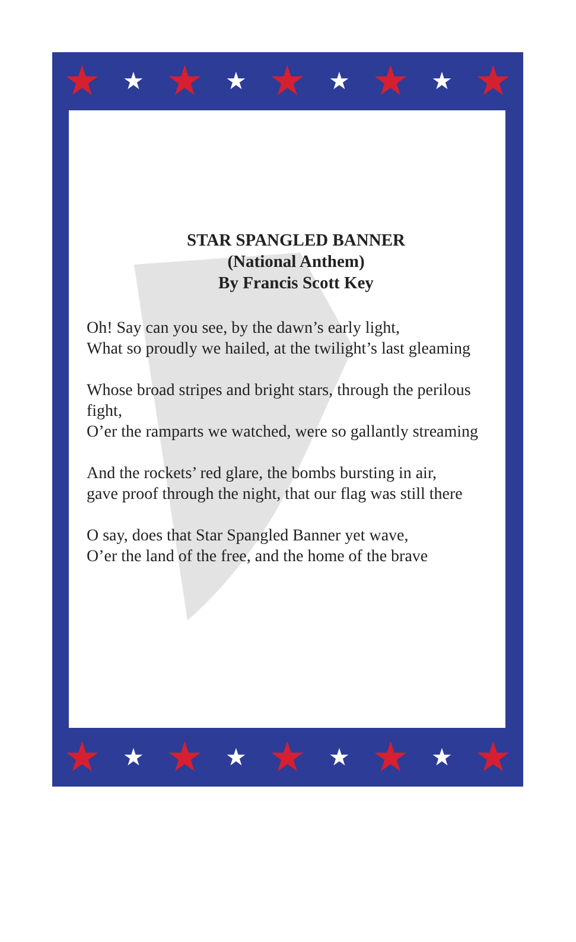★ ★ ★ ★ ★ ★ ★ ★ ★
STAR SPANGLED BANNER
(National Anthem)
By Francis Scott Key
Oh! Say can you see, by the dawn’s early light,
What so proudly we hailed, at the twilight’s last gleaming
Whose broad stripes and bright stars, through the perilous fight,
O’er the ramparts we watched, were so gallantly streaming
And the rockets’ red glare, the bombs bursting in air,
gave proof through the night, that our flag was still there
O say, does that Star Spangled Banner yet wave,
O’er the land of the free, and the home of the brave
★ ★ ★ ★ ★ ★ ★ ★ ★